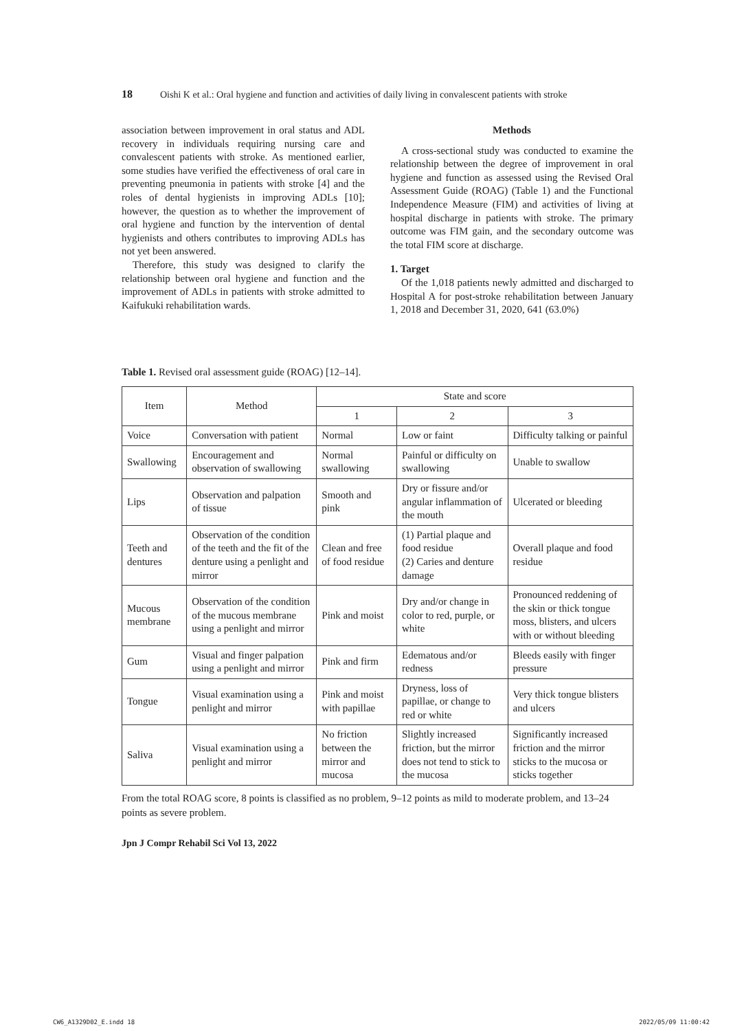18 Oishi K et al.: Oral hygiene and function and activities of daily living in convalescent patients with stroke
association between improvement in oral status and ADL recovery in individuals requiring nursing care and convalescent patients with stroke. As mentioned earlier, some studies have verified the effectiveness of oral care in preventing pneumonia in patients with stroke [4] and the roles of dental hygienists in improving ADLs [10]; however, the question as to whether the improvement of oral hygiene and function by the intervention of dental hygienists and others contributes to improving ADLs has not yet been answered.
Therefore, this study was designed to clarify the relationship between oral hygiene and function and the improvement of ADLs in patients with stroke admitted to Kaifukuki rehabilitation wards.
Methods
A cross-sectional study was conducted to examine the relationship between the degree of improvement in oral hygiene and function as assessed using the Revised Oral Assessment Guide (ROAG) (Table 1) and the Functional Independence Measure (FIM) and activities of living at hospital discharge in patients with stroke. The primary outcome was FIM gain, and the secondary outcome was the total FIM score at discharge.
1. Target
Of the 1,018 patients newly admitted and discharged to Hospital A for post-stroke rehabilitation between January 1, 2018 and December 31, 2020, 641 (63.0%)
Table 1. Revised oral assessment guide (ROAG) [12–14].
| Item | Method | State and score | | |
| --- | --- | --- | --- | --- |
| | | 1 | 2 | 3 |
| Voice | Conversation with patient | Normal | Low or faint | Difficulty talking or painful |
| Swallowing | Encouragement and observation of swallowing | Normal swallowing | Painful or difficulty on swallowing | Unable to swallow |
| Lips | Observation and palpation of tissue | Smooth and pink | Dry or fissure and/or angular inflammation of the mouth | Ulcerated or bleeding |
| Teeth and dentures | Observation of the condition of the teeth and the fit of the denture using a penlight and mirror | Clean and free of food residue | (1) Partial plaque and food residue (2) Caries and denture damage | Overall plaque and food residue |
| Mucous membrane | Observation of the condition of the mucous membrane using a penlight and mirror | Pink and moist | Dry and/or change in color to red, purple, or white | Pronounced reddening of the skin or thick tongue moss, blisters, and ulcers with or without bleeding |
| Gum | Visual and finger palpation using a penlight and mirror | Pink and firm | Edematous and/or redness | Bleeds easily with finger pressure |
| Tongue | Visual examination using a penlight and mirror | Pink and moist with papillae | Dryness, loss of papillae, or change to red or white | Very thick tongue blisters and ulcers |
| Saliva | Visual examination using a penlight and mirror | No friction between the mirror and mucosa | Slightly increased friction, but the mirror does not tend to stick to the mucosa | Significantly increased friction and the mirror sticks to the mucosa or sticks together |
From the total ROAG score, 8 points is classified as no problem, 9–12 points as mild to moderate problem, and 13–24 points as severe problem.
Jpn J Compr Rehabil Sci Vol 13, 2022
CW6_A1329D02_E.indd 18 2022/05/09 11:00:42